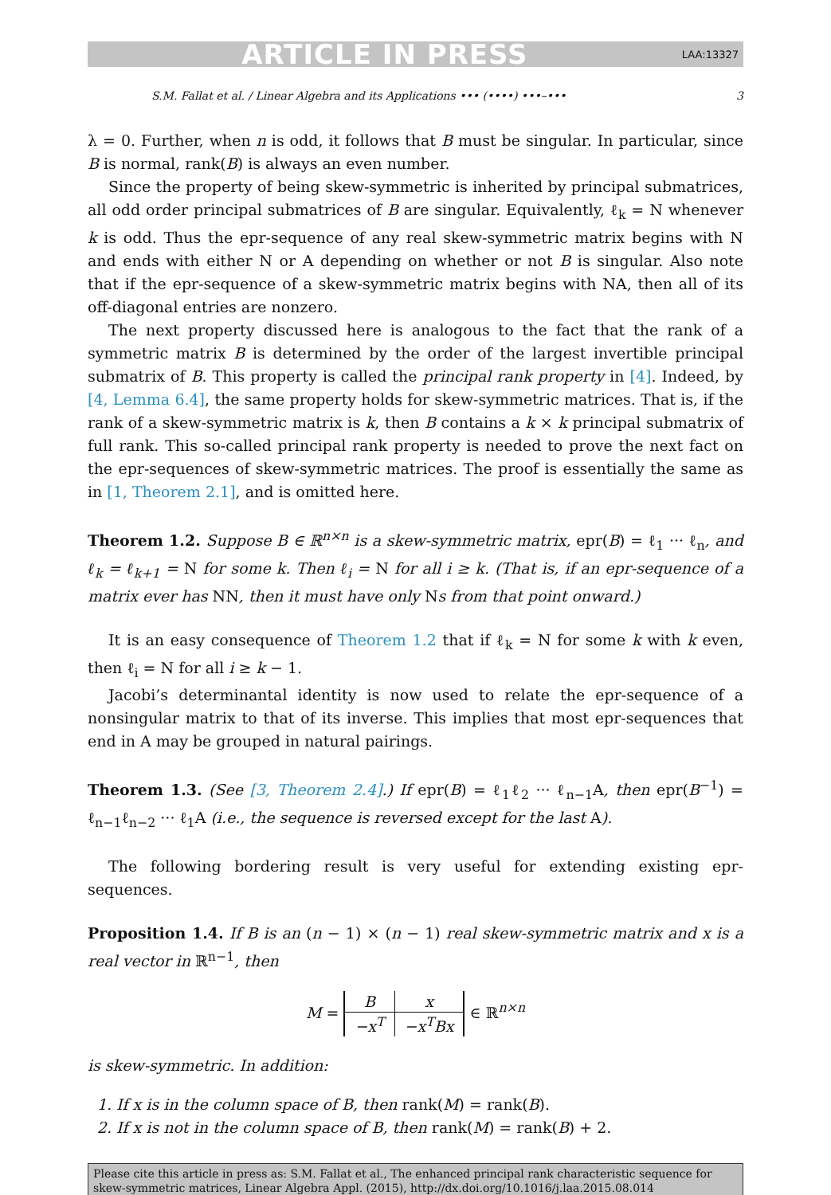ARTICLE IN PRESS LAA:13327
S.M. Fallat et al. / Linear Algebra and its Applications ••• (••••) •••–••• 3
λ = 0. Further, when n is odd, it follows that B must be singular. In particular, since B is normal, rank(B) is always an even number.
Since the property of being skew-symmetric is inherited by principal submatrices, all odd order principal submatrices of B are singular. Equivalently, ℓ<sub>k</sub> = N whenever k is odd. Thus the epr-sequence of any real skew-symmetric matrix begins with N and ends with either N or A depending on whether or not B is singular. Also note that if the epr-sequence of a skew-symmetric matrix begins with NA, then all of its off-diagonal entries are nonzero.
The next property discussed here is analogous to the fact that the rank of a symmetric matrix B is determined by the order of the largest invertible principal submatrix of B. This property is called the principal rank property in [4]. Indeed, by [4, Lemma 6.4], the same property holds for skew-symmetric matrices. That is, if the rank of a skew-symmetric matrix is k, then B contains a k × k principal submatrix of full rank. This so-called principal rank property is needed to prove the next fact on the epr-sequences of skew-symmetric matrices. The proof is essentially the same as in [1, Theorem 2.1], and is omitted here.
Theorem 1.2. Suppose B ∈ ℝ<sup>n×n</sup> is a skew-symmetric matrix, epr(B) = ℓ<sub>1</sub> ··· ℓ<sub>n</sub>, and ℓ<sub>k</sub> = ℓ<sub>k+1</sub> = N for some k. Then ℓ<sub>i</sub> = N for all i ≥ k. (That is, if an epr-sequence of a matrix ever has NN, then it must have only Ns from that point onward.)
It is an easy consequence of Theorem 1.2 that if ℓ<sub>k</sub> = N for some k with k even, then ℓ<sub>i</sub> = N for all i ≥ k − 1.
Jacobi’s determinantal identity is now used to relate the epr-sequence of a nonsingular matrix to that of its inverse. This implies that most epr-sequences that end in A may be grouped in natural pairings.
Theorem 1.3. (See [3, Theorem 2.4].) If epr(B) = ℓ<sub>1</sub>ℓ<sub>2</sub> ··· ℓ<sub>n−1</sub>A, then epr(B<sup>−1</sup>) = ℓ<sub>n−1</sub>ℓ<sub>n−2</sub> ··· ℓ<sub>1</sub>A (i.e., the sequence is reversed except for the last A).
The following bordering result is very useful for extending existing epr-sequences.
Proposition 1.4. If B is an (n − 1) × (n − 1) real skew-symmetric matrix and x is a real vector in ℝ<sup>n−1</sup>, then
M =
| B | x |
| −x<sup>T</sup> | −x<sup>T</sup>Bx |
∈ ℝ<sup>n×n</sup>
is skew-symmetric. In addition:
1. If x is in the column space of B, then rank(M) = rank(B).
2. If x is not in the column space of B, then rank(M) = rank(B) + 2.
Please cite this article in press as: S.M. Fallat et al., The enhanced principal rank characteristic sequence for skew-symmetric matrices, Linear Algebra Appl. (2015), http://dx.doi.org/10.1016/j.laa.2015.08.014